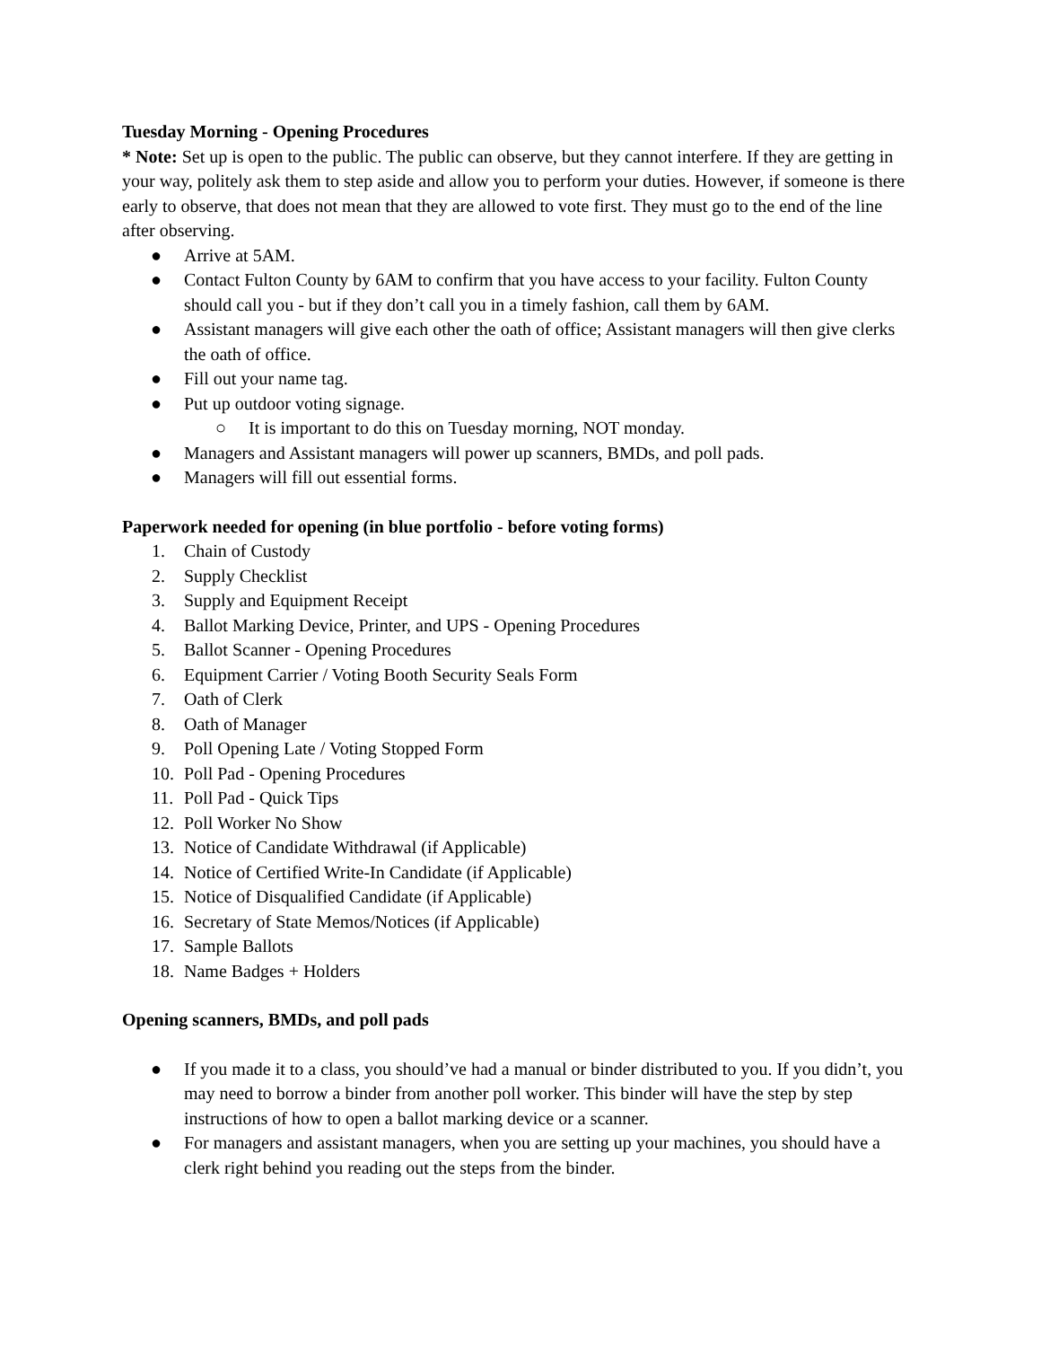Tuesday Morning - Opening Procedures
* Note: Set up is open to the public. The public can observe, but they cannot interfere. If they are getting in your way, politely ask them to step aside and allow you to perform your duties. However, if someone is there early to observe, that does not mean that they are allowed to vote first. They must go to the end of the line after observing.
● Arrive at 5AM.
● Contact Fulton County by 6AM to confirm that you have access to your facility. Fulton County should call you - but if they don’t call you in a timely fashion, call them by 6AM.
● Assistant managers will give each other the oath of office; Assistant managers will then give clerks the oath of office.
● Fill out your name tag.
● Put up outdoor voting signage.
○ It is important to do this on Tuesday morning, NOT monday.
● Managers and Assistant managers will power up scanners, BMDs, and poll pads.
● Managers will fill out essential forms.
Paperwork needed for opening (in blue portfolio - before voting forms)
1. Chain of Custody
2. Supply Checklist
3. Supply and Equipment Receipt
4. Ballot Marking Device, Printer, and UPS - Opening Procedures
5. Ballot Scanner - Opening Procedures
6. Equipment Carrier / Voting Booth Security Seals Form
7. Oath of Clerk
8. Oath of Manager
9. Poll Opening Late / Voting Stopped Form
10. Poll Pad - Opening Procedures
11. Poll Pad - Quick Tips
12. Poll Worker No Show
13. Notice of Candidate Withdrawal (if Applicable)
14. Notice of Certified Write-In Candidate (if Applicable)
15. Notice of Disqualified Candidate (if Applicable)
16. Secretary of State Memos/Notices (if Applicable)
17. Sample Ballots
18. Name Badges + Holders
Opening scanners, BMDs, and poll pads
● If you made it to a class, you should’ve had a manual or binder distributed to you. If you didn’t, you may need to borrow a binder from another poll worker. This binder will have the step by step instructions of how to open a ballot marking device or a scanner.
● For managers and assistant managers, when you are setting up your machines, you should have a clerk right behind you reading out the steps from the binder.